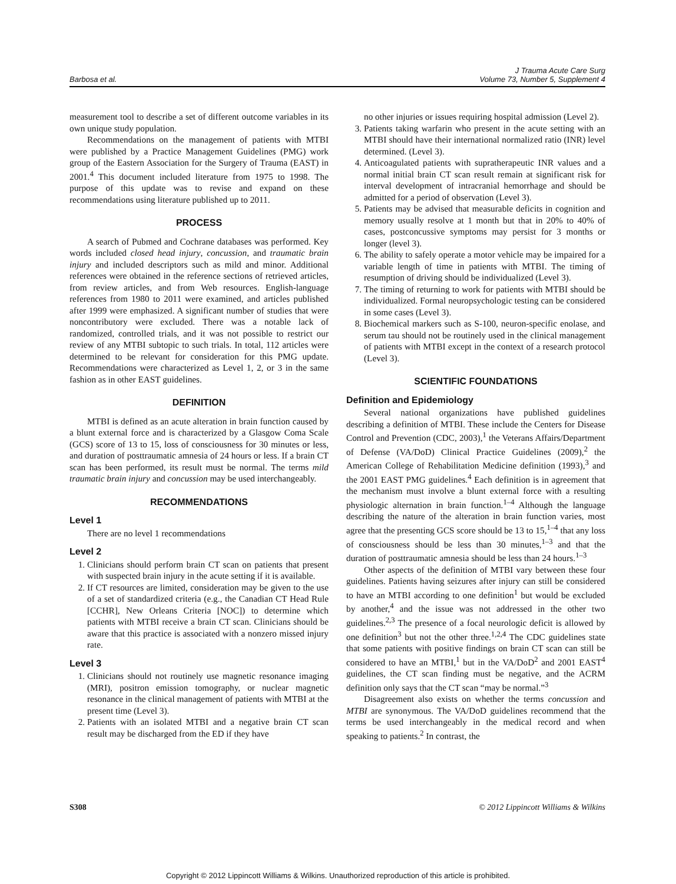Barbosa et al.
J Trauma Acute Care Surg
Volume 73, Number 5, Supplement 4
measurement tool to describe a set of different outcome variables in its own unique study population.
Recommendations on the management of patients with MTBI were published by a Practice Management Guidelines (PMG) work group of the Eastern Association for the Surgery of Trauma (EAST) in 2001.<sup>4</sup> This document included literature from 1975 to 1998. The purpose of this update was to revise and expand on these recommendations using literature published up to 2011.
PROCESS
A search of Pubmed and Cochrane databases was performed. Key words included closed head injury, concussion, and traumatic brain injury and included descriptors such as mild and minor. Additional references were obtained in the reference sections of retrieved articles, from review articles, and from Web resources. English-language references from 1980 to 2011 were examined, and articles published after 1999 were emphasized. A significant number of studies that were noncontributory were excluded. There was a notable lack of randomized, controlled trials, and it was not possible to restrict our review of any MTBI subtopic to such trials. In total, 112 articles were determined to be relevant for consideration for this PMG update. Recommendations were characterized as Level 1, 2, or 3 in the same fashion as in other EAST guidelines.
DEFINITION
MTBI is defined as an acute alteration in brain function caused by a blunt external force and is characterized by a Glasgow Coma Scale (GCS) score of 13 to 15, loss of consciousness for 30 minutes or less, and duration of posttraumatic amnesia of 24 hours or less. If a brain CT scan has been performed, its result must be normal. The terms mild traumatic brain injury and concussion may be used interchangeably.
RECOMMENDATIONS
Level 1
There are no level 1 recommendations
Level 2
1. Clinicians should perform brain CT scan on patients that present with suspected brain injury in the acute setting if it is available.
2. If CT resources are limited, consideration may be given to the use of a set of standardized criteria (e.g., the Canadian CT Head Rule [CCHR], New Orleans Criteria [NOC]) to determine which patients with MTBI receive a brain CT scan. Clinicians should be aware that this practice is associated with a nonzero missed injury rate.
Level 3
1. Clinicians should not routinely use magnetic resonance imaging (MRI), positron emission tomography, or nuclear magnetic resonance in the clinical management of patients with MTBI at the present time (Level 3).
2. Patients with an isolated MTBI and a negative brain CT scan result may be discharged from the ED if they have
no other injuries or issues requiring hospital admission (Level 2).
3. Patients taking warfarin who present in the acute setting with an MTBI should have their international normalized ratio (INR) level determined. (Level 3).
4. Anticoagulated patients with supratherapeutic INR values and a normal initial brain CT scan result remain at significant risk for interval development of intracranial hemorrhage and should be admitted for a period of observation (Level 3).
5. Patients may be advised that measurable deficits in cognition and memory usually resolve at 1 month but that in 20% to 40% of cases, postconcussive symptoms may persist for 3 months or longer (level 3).
6. The ability to safely operate a motor vehicle may be impaired for a variable length of time in patients with MTBI. The timing of resumption of driving should be individualized (Level 3).
7. The timing of returning to work for patients with MTBI should be individualized. Formal neuropsychologic testing can be considered in some cases (Level 3).
8. Biochemical markers such as S-100, neuron-specific enolase, and serum tau should not be routinely used in the clinical management of patients with MTBI except in the context of a research protocol (Level 3).
SCIENTIFIC FOUNDATIONS
Definition and Epidemiology
Several national organizations have published guidelines describing a definition of MTBI. These include the Centers for Disease Control and Prevention (CDC, 2003),<sup>1</sup> the Veterans Affairs/Department of Defense (VA/DoD) Clinical Practice Guidelines (2009),<sup>2</sup> the American College of Rehabilitation Medicine definition (1993),<sup>3</sup> and the 2001 EAST PMG guidelines.<sup>4</sup> Each definition is in agreement that the mechanism must involve a blunt external force with a resulting physiologic alternation in brain function.<sup>1–4</sup> Although the language describing the nature of the alteration in brain function varies, most agree that the presenting GCS score should be 13 to 15,<sup>1–4</sup> that any loss of consciousness should be less than 30 minutes,<sup>1–3</sup> and that the duration of posttraumatic amnesia should be less than 24 hours.<sup>1–3</sup>
Other aspects of the definition of MTBI vary between these four guidelines. Patients having seizures after injury can still be considered to have an MTBI according to one definition<sup>1</sup> but would be excluded by another,<sup>4</sup> and the issue was not addressed in the other two guidelines.<sup>2,3</sup> The presence of a focal neurologic deficit is allowed by one definition<sup>3</sup> but not the other three.<sup>1,2,4</sup> The CDC guidelines state that some patients with positive findings on brain CT scan can still be considered to have an MTBI,<sup>1</sup> but in the VA/DoD<sup>2</sup> and 2001 EAST<sup>4</sup> guidelines, the CT scan finding must be negative, and the ACRM definition only says that the CT scan “may be normal.”<sup>3</sup>
Disagreement also exists on whether the terms concussion and MTBI are synonymous. The VA/DoD guidelines recommend that the terms be used interchangeably in the medical record and when speaking to patients.<sup>2</sup> In contrast, the
S308 © 2012 Lippincott Williams & Wilkins
Copyright © 2012 Lippincott Williams & Wilkins. Unauthorized reproduction of this article is prohibited.